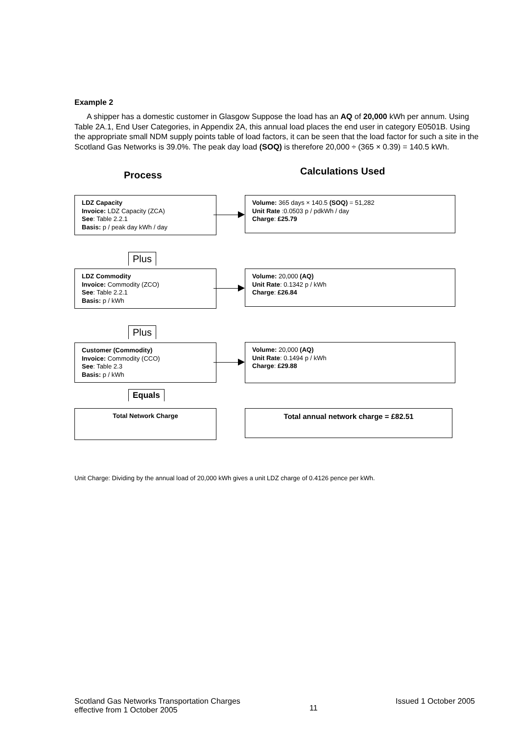Example 2
A shipper has a domestic customer in Glasgow Suppose the load has an AQ of 20,000 kWh per annum. Using Table 2A.1, End User Categories, in Appendix 2A, this annual load places the end user in category E0501B. Using the appropriate small NDM supply points table of load factors, it can be seen that the load factor for such a site in the Scotland Gas Networks is 39.0%. The peak day load (SOQ) is therefore 20,000 ÷ (365 × 0.39) = 140.5 kWh.
Process
Calculations Used
LDZ Capacity
Invoice: LDZ Capacity (ZCA)
See: Table 2.2.1
Basis: p / peak day kWh / day
Volume: 365 days × 140.5 (SOQ) = 51,282
Unit Rate :0.0503 p / pdkWh / day
Charge: £25.79
Plus
LDZ Commodity
Invoice: Commodity (ZCO)
See: Table 2.2.1
Basis: p / kWh
Volume: 20,000 (AQ)
Unit Rate: 0.1342 p / kWh
Charge: £26.84
Plus
Customer (Commodity)
Invoice: Commodity (CCO)
See: Table 2.3
Basis: p / kWh
Volume: 20,000 (AQ)
Unit Rate: 0.1494 p / kWh
Charge: £29.88
Equals
Total Network Charge
Total annual network charge = £82.51
Unit Charge: Dividing by the annual load of 20,000 kWh gives a unit LDZ charge of 0.4126 pence per kWh.
Scotland Gas Networks Transportation Charges
effective from 1 October 2005
11
Issued 1 October 2005